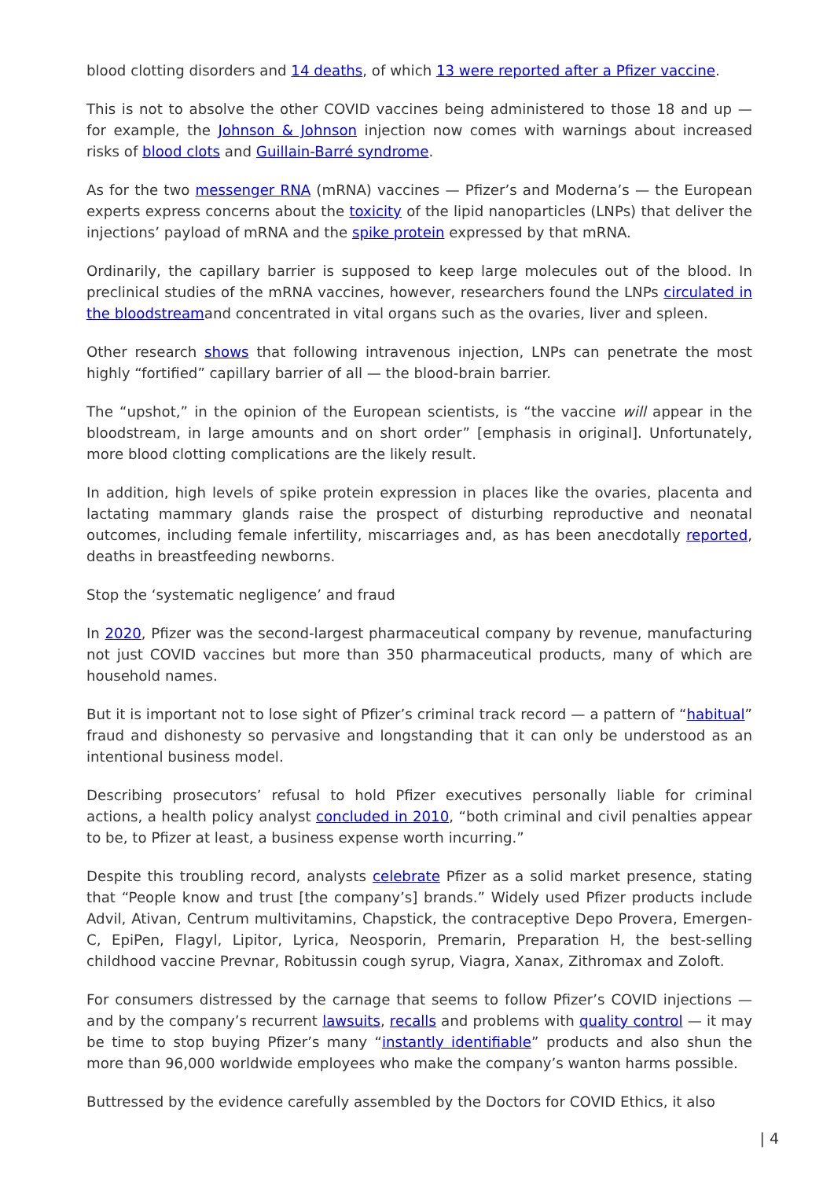blood clotting disorders and 14 deaths, of which 13 were reported after a Pfizer vaccine.
This is not to absolve the other COVID vaccines being administered to those 18 and up — for example, the Johnson & Johnson injection now comes with warnings about increased risks of blood clots and Guillain-Barré syndrome.
As for the two messenger RNA (mRNA) vaccines — Pfizer’s and Moderna’s — the European experts express concerns about the toxicity of the lipid nanoparticles (LNPs) that deliver the injections’ payload of mRNA and the spike protein expressed by that mRNA.
Ordinarily, the capillary barrier is supposed to keep large molecules out of the blood. In preclinical studies of the mRNA vaccines, however, researchers found the LNPs circulated in the bloodstreamand concentrated in vital organs such as the ovaries, liver and spleen.
Other research shows that following intravenous injection, LNPs can penetrate the most highly “fortified” capillary barrier of all — the blood-brain barrier.
The “upshot,” in the opinion of the European scientists, is “the vaccine will appear in the bloodstream, in large amounts and on short order” [emphasis in original]. Unfortunately, more blood clotting complications are the likely result.
In addition, high levels of spike protein expression in places like the ovaries, placenta and lactating mammary glands raise the prospect of disturbing reproductive and neonatal outcomes, including female infertility, miscarriages and, as has been anecdotally reported, deaths in breastfeeding newborns.
Stop the ‘systematic negligence’ and fraud
In 2020, Pfizer was the second-largest pharmaceutical company by revenue, manufacturing not just COVID vaccines but more than 350 pharmaceutical products, many of which are household names.
But it is important not to lose sight of Pfizer’s criminal track record — a pattern of “habitual” fraud and dishonesty so pervasive and longstanding that it can only be understood as an intentional business model.
Describing prosecutors’ refusal to hold Pfizer executives personally liable for criminal actions, a health policy analyst concluded in 2010, “both criminal and civil penalties appear to be, to Pfizer at least, a business expense worth incurring.”
Despite this troubling record, analysts celebrate Pfizer as a solid market presence, stating that “People know and trust [the company’s] brands.” Widely used Pfizer products include Advil, Ativan, Centrum multivitamins, Chapstick, the contraceptive Depo Provera, Emergen-C, EpiPen, Flagyl, Lipitor, Lyrica, Neosporin, Premarin, Preparation H, the best-selling childhood vaccine Prevnar, Robitussin cough syrup, Viagra, Xanax, Zithromax and Zoloft.
For consumers distressed by the carnage that seems to follow Pfizer’s COVID injections — and by the company’s recurrent lawsuits, recalls and problems with quality control — it may be time to stop buying Pfizer’s many “instantly identifiable” products and also shun the more than 96,000 worldwide employees who make the company’s wanton harms possible.
Buttressed by the evidence carefully assembled by the Doctors for COVID Ethics, it also
| 4